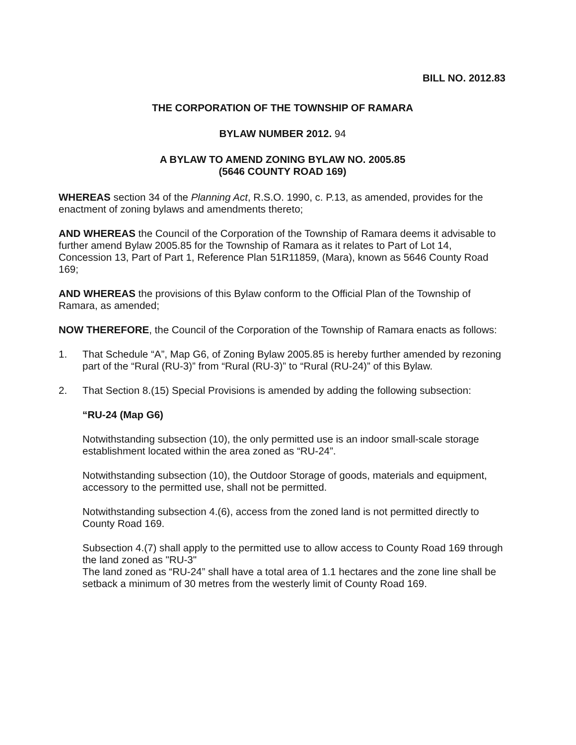BILL NO. 2012.83
THE CORPORATION OF THE TOWNSHIP OF RAMARA
BYLAW NUMBER 2012. 94
A BYLAW TO AMEND ZONING BYLAW NO. 2005.85
(5646 COUNTY ROAD 169)
WHEREAS section 34 of the Planning Act, R.S.O. 1990, c. P.13, as amended, provides for the enactment of zoning bylaws and amendments thereto;
AND WHEREAS the Council of the Corporation of the Township of Ramara deems it advisable to further amend Bylaw 2005.85 for the Township of Ramara as it relates to Part of Lot 14, Concession 13, Part of Part 1, Reference Plan 51R11859, (Mara), known as 5646 County Road 169;
AND WHEREAS the provisions of this Bylaw conform to the Official Plan of the Township of Ramara, as amended;
NOW THEREFORE, the Council of the Corporation of the Township of Ramara enacts as follows:
1. That Schedule “A”, Map G6, of Zoning Bylaw 2005.85 is hereby further amended by rezoning part of the “Rural (RU-3)” from “Rural (RU-3)” to “Rural (RU-24)” of this Bylaw.
2. That Section 8.(15) Special Provisions is amended by adding the following subsection:
“RU-24 (Map G6)
Notwithstanding subsection (10), the only permitted use is an indoor small-scale storage establishment located within the area zoned as “RU-24”.
Notwithstanding subsection (10), the Outdoor Storage of goods, materials and equipment, accessory to the permitted use, shall not be permitted.
Notwithstanding subsection 4.(6), access from the zoned land is not permitted directly to County Road 169.
Subsection 4.(7) shall apply to the permitted use to allow access to County Road 169 through the land zoned as "RU-3"
The land zoned as “RU-24” shall have a total area of 1.1 hectares and the zone line shall be setback a minimum of 30 metres from the westerly limit of County Road 169.